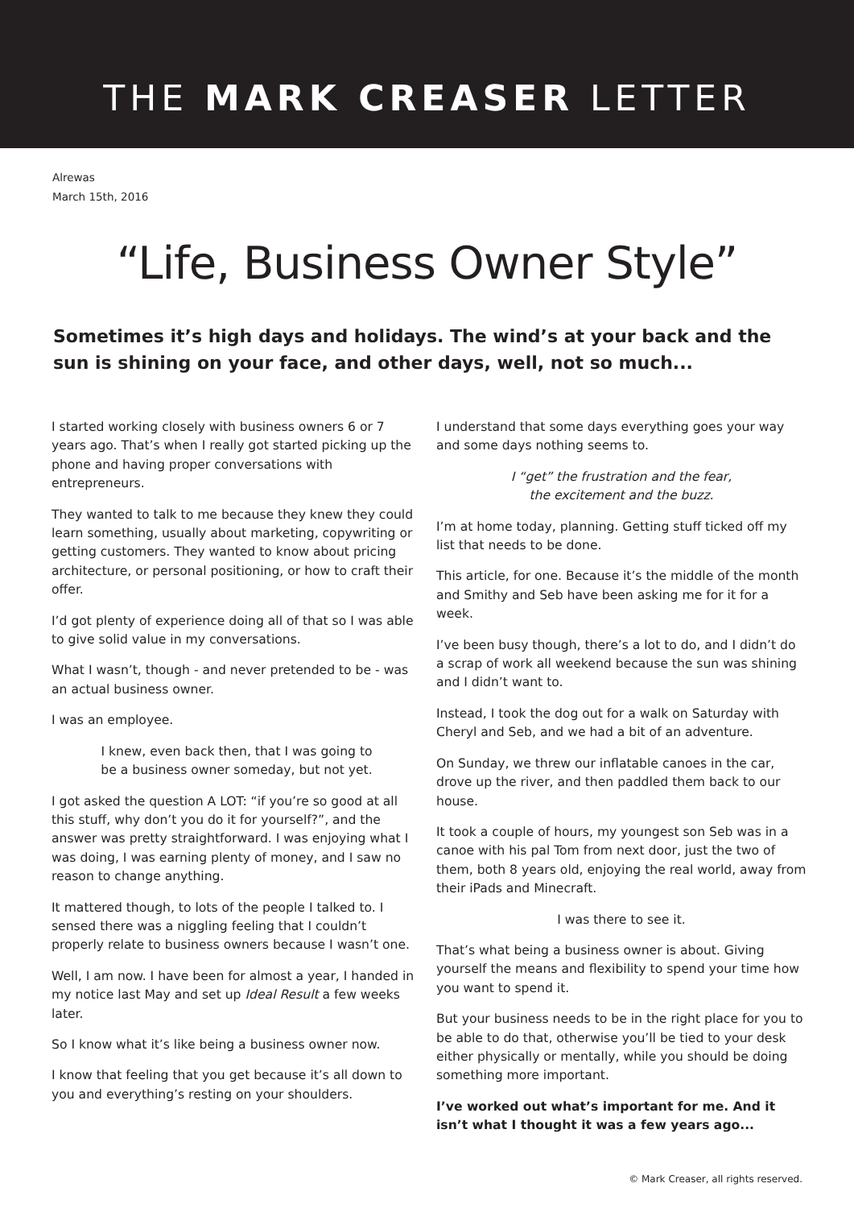THE MARK CREASER LETTER
Alrewas
March 15th, 2016
“Life, Business Owner Style”
Sometimes it’s high days and holidays. The wind’s at your back and the sun is shining on your face, and other days, well, not so much...
I started working closely with business owners 6 or 7 years ago. That’s when I really got started picking up the phone and having proper conversations with entrepreneurs.
They wanted to talk to me because they knew they could learn something, usually about marketing, copywriting or getting customers. They wanted to know about pricing architecture, or personal positioning, or how to craft their offer.
I’d got plenty of experience doing all of that so I was able to give solid value in my conversations.
What I wasn’t, though - and never pretended to be - was an actual business owner.
I was an employee.
I knew, even back then, that I was going to
be a business owner someday, but not yet.
I got asked the question A LOT: “if you’re so good at all this stuff, why don’t you do it for yourself?”, and the answer was pretty straightforward. I was enjoying what I was doing, I was earning plenty of money, and I saw no reason to change anything.
It mattered though, to lots of the people I talked to. I sensed there was a niggling feeling that I couldn’t properly relate to business owners because I wasn’t one.
Well, I am now. I have been for almost a year, I handed in my notice last May and set up Ideal Result a few weeks later.
So I know what it’s like being a business owner now.
I know that feeling that you get because it’s all down to you and everything’s resting on your shoulders.
I understand that some days everything goes your way and some days nothing seems to.
I “get” the frustration and the fear,
the excitement and the buzz.
I’m at home today, planning. Getting stuff ticked off my list that needs to be done.
This article, for one. Because it’s the middle of the month and Smithy and Seb have been asking me for it for a week.
I’ve been busy though, there’s a lot to do, and I didn’t do a scrap of work all weekend because the sun was shining and I didn’t want to.
Instead, I took the dog out for a walk on Saturday with Cheryl and Seb, and we had a bit of an adventure.
On Sunday, we threw our inflatable canoes in the car, drove up the river, and then paddled them back to our house.
It took a couple of hours, my youngest son Seb was in a canoe with his pal Tom from next door, just the two of them, both 8 years old, enjoying the real world, away from their iPads and Minecraft.
I was there to see it.
That’s what being a business owner is about. Giving yourself the means and flexibility to spend your time how you want to spend it.
But your business needs to be in the right place for you to be able to do that, otherwise you’ll be tied to your desk either physically or mentally, while you should be doing something more important.
I’ve worked out what’s important for me. And it isn’t what I thought it was a few years ago...
© Mark Creaser, all rights reserved.